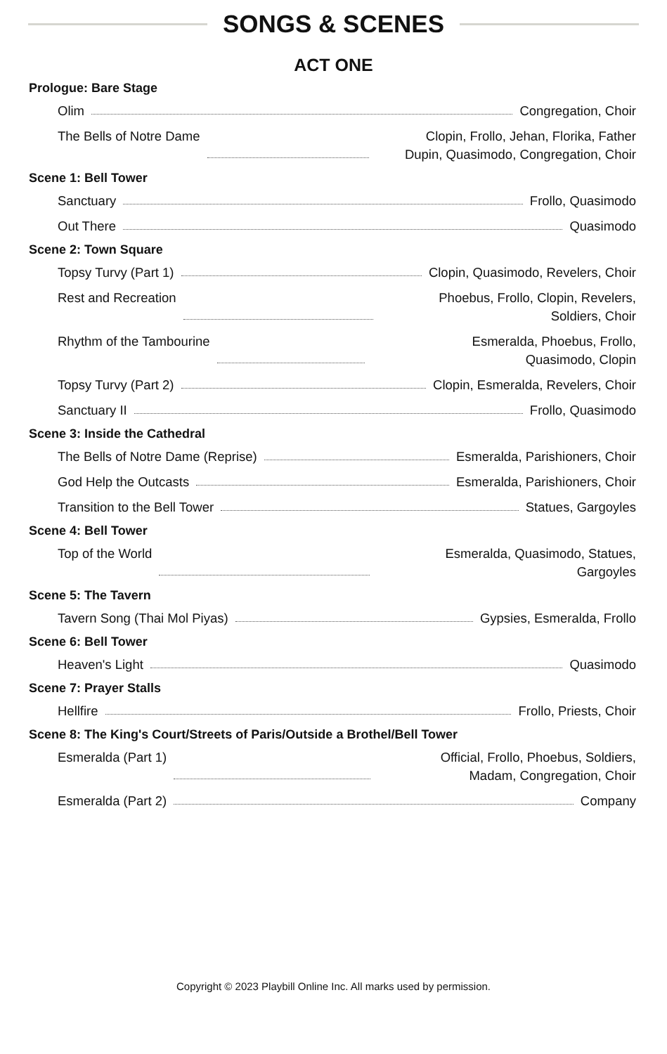SONGS & SCENES
ACT ONE
Prologue: Bare Stage
Olim Congregation, Choir
The Bells of Notre Dame Clopin, Frollo, Jehan, Florika, Father
Dupin, Quasimodo, Congregation, Choir
Scene 1: Bell Tower
Sanctuary Frollo, Quasimodo
Out There Quasimodo
Scene 2: Town Square
Topsy Turvy (Part 1) Clopin, Quasimodo, Revelers, Choir
Rest and Recreation Phoebus, Frollo, Clopin, Revelers,
Soldiers, Choir
Rhythm of the Tambourine Esmeralda, Phoebus, Frollo,
Quasimodo, Clopin
Topsy Turvy (Part 2) Clopin, Esmeralda, Revelers, Choir
Sanctuary II Frollo, Quasimodo
Scene 3: Inside the Cathedral
The Bells of Notre Dame (Reprise) Esmeralda, Parishioners, Choir
God Help the Outcasts Esmeralda, Parishioners, Choir
Transition to the Bell Tower Statues, Gargoyles
Scene 4: Bell Tower
Top of the World Esmeralda, Quasimodo, Statues,
Gargoyles
Scene 5: The Tavern
Tavern Song (Thai Mol Piyas) Gypsies, Esmeralda, Frollo
Scene 6: Bell Tower
Heaven's Light Quasimodo
Scene 7: Prayer Stalls
Hellfire Frollo, Priests, Choir
Scene 8: The King's Court/Streets of Paris/Outside a Brothel/Bell Tower
Esmeralda (Part 1) Official, Frollo, Phoebus, Soldiers,
Madam, Congregation, Choir
Esmeralda (Part 2) Company
Copyright © 2023 Playbill Online Inc. All marks used by permission.